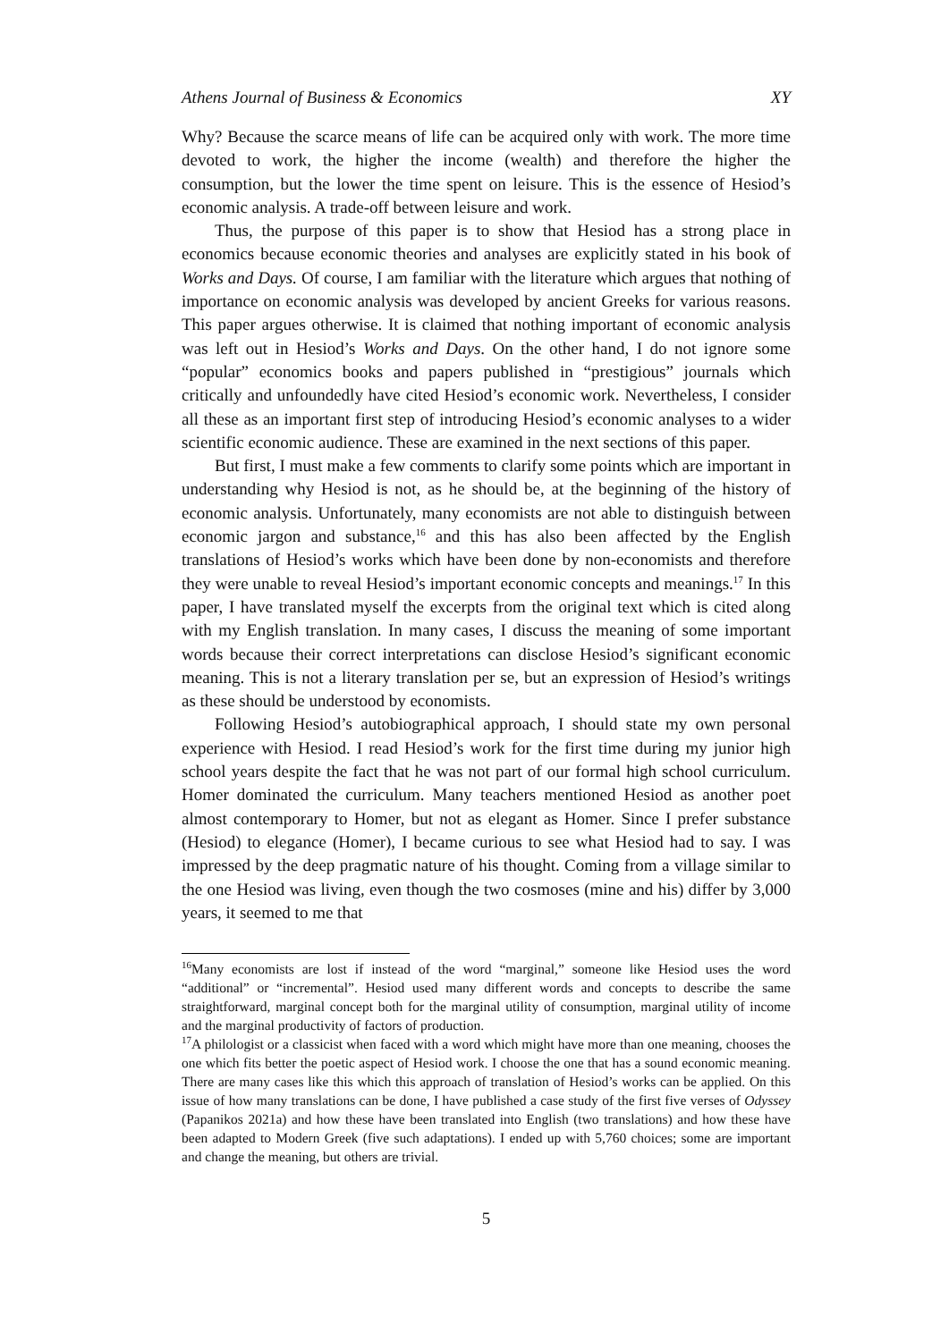Athens Journal of Business & Economics XY
Why? Because the scarce means of life can be acquired only with work. The more time devoted to work, the higher the income (wealth) and therefore the higher the consumption, but the lower the time spent on leisure. This is the essence of Hesiod’s economic analysis. A trade-off between leisure and work.
Thus, the purpose of this paper is to show that Hesiod has a strong place in economics because economic theories and analyses are explicitly stated in his book of Works and Days. Of course, I am familiar with the literature which argues that nothing of importance on economic analysis was developed by ancient Greeks for various reasons. This paper argues otherwise. It is claimed that nothing important of economic analysis was left out in Hesiod’s Works and Days. On the other hand, I do not ignore some “popular” economics books and papers published in “prestigious” journals which critically and unfoundedly have cited Hesiod’s economic work. Nevertheless, I consider all these as an important first step of introducing Hesiod’s economic analyses to a wider scientific economic audience. These are examined in the next sections of this paper.
But first, I must make a few comments to clarify some points which are important in understanding why Hesiod is not, as he should be, at the beginning of the history of economic analysis. Unfortunately, many economists are not able to distinguish between economic jargon and substance,<sup>16</sup> and this has also been affected by the English translations of Hesiod’s works which have been done by non-economists and therefore they were unable to reveal Hesiod’s important economic concepts and meanings.<sup>17</sup> In this paper, I have translated myself the excerpts from the original text which is cited along with my English translation. In many cases, I discuss the meaning of some important words because their correct interpretations can disclose Hesiod’s significant economic meaning. This is not a literary translation per se, but an expression of Hesiod’s writings as these should be understood by economists.
Following Hesiod’s autobiographical approach, I should state my own personal experience with Hesiod. I read Hesiod’s work for the first time during my junior high school years despite the fact that he was not part of our formal high school curriculum. Homer dominated the curriculum. Many teachers mentioned Hesiod as another poet almost contemporary to Homer, but not as elegant as Homer. Since I prefer substance (Hesiod) to elegance (Homer), I became curious to see what Hesiod had to say. I was impressed by the deep pragmatic nature of his thought. Coming from a village similar to the one Hesiod was living, even though the two cosmoses (mine and his) differ by 3,000 years, it seemed to me that
<sup>16</sup> Many economists are lost if instead of the word “marginal,” someone like Hesiod uses the word “additional” or “incremental”. Hesiod used many different words and concepts to describe the same straightforward, marginal concept both for the marginal utility of consumption, marginal utility of income and the marginal productivity of factors of production.
<sup>17</sup> A philologist or a classicist when faced with a word which might have more than one meaning, chooses the one which fits better the poetic aspect of Hesiod work. I choose the one that has a sound economic meaning. There are many cases like this which this approach of translation of Hesiod’s works can be applied. On this issue of how many translations can be done, I have published a case study of the first five verses of Odyssey (Papanikos 2021a) and how these have been translated into English (two translations) and how these have been adapted to Modern Greek (five such adaptations). I ended up with 5,760 choices; some are important and change the meaning, but others are trivial.
5